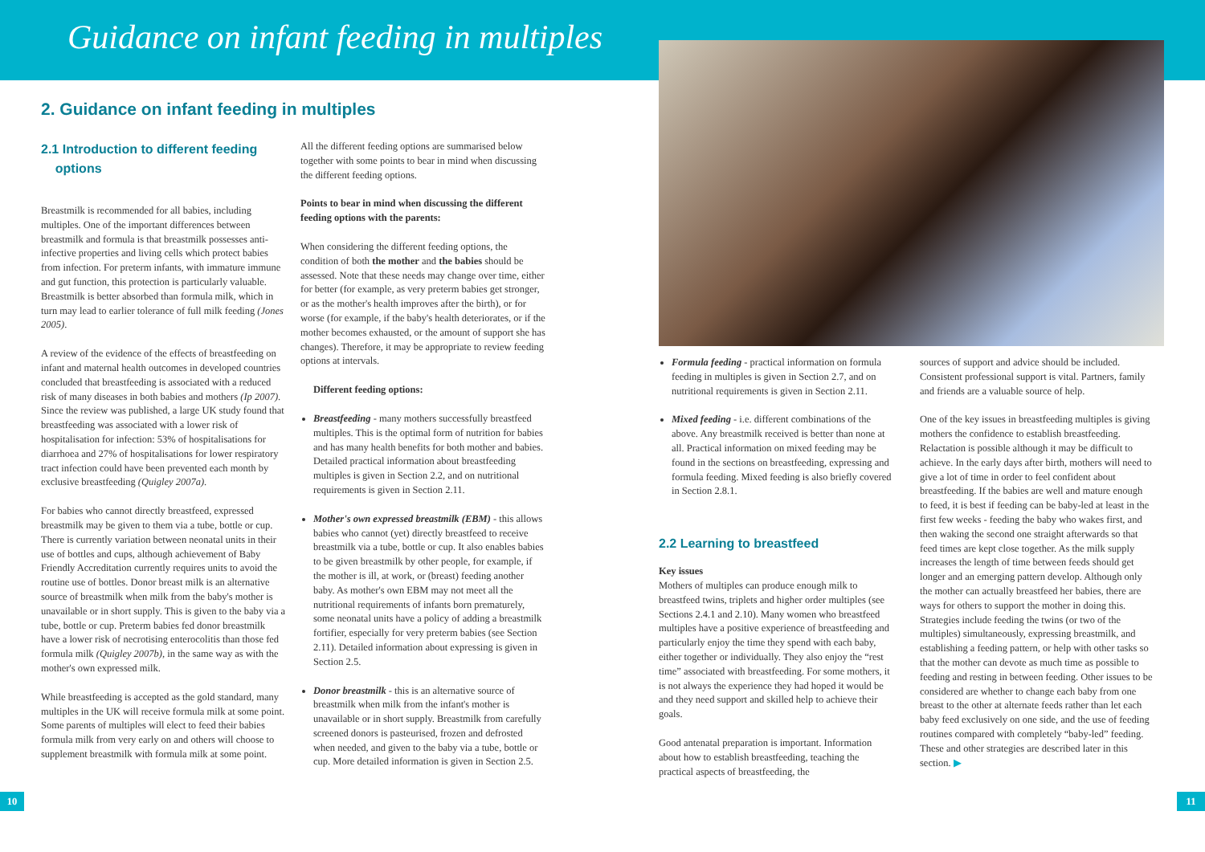Guidance on infant feeding in multiples
2. Guidance on infant feeding in multiples
2.1 Introduction to different feeding
options
Breastmilk is recommended for all babies, including multiples. One of the important differences between breastmilk and formula is that breastmilk possesses anti-infective properties and living cells which protect babies from infection. For preterm infants, with immature immune and gut function, this protection is particularly valuable. Breastmilk is better absorbed than formula milk, which in turn may lead to earlier tolerance of full milk feeding (Jones 2005).
A review of the evidence of the effects of breastfeeding on infant and maternal health outcomes in developed countries concluded that breastfeeding is associated with a reduced risk of many diseases in both babies and mothers (Ip 2007). Since the review was published, a large UK study found that breastfeeding was associated with a lower risk of hospitalisation for infection: 53% of hospitalisations for diarrhoea and 27% of hospitalisations for lower respiratory tract infection could have been prevented each month by exclusive breastfeeding (Quigley 2007a).
For babies who cannot directly breastfeed, expressed breastmilk may be given to them via a tube, bottle or cup. There is currently variation between neonatal units in their use of bottles and cups, although achievement of Baby Friendly Accreditation currently requires units to avoid the routine use of bottles. Donor breast milk is an alternative source of breastmilk when milk from the baby's mother is unavailable or in short supply. This is given to the baby via a tube, bottle or cup. Preterm babies fed donor breastmilk have a lower risk of necrotising enterocolitis than those fed formula milk (Quigley 2007b), in the same way as with the mother's own expressed milk.
While breastfeeding is accepted as the gold standard, many multiples in the UK will receive formula milk at some point. Some parents of multiples will elect to feed their babies formula milk from very early on and others will choose to supplement breastmilk with formula milk at some point.
All the different feeding options are summarised below together with some points to bear in mind when discussing the different feeding options.
Points to bear in mind when discussing the different feeding options with the parents:
When considering the different feeding options, the condition of both the mother and the babies should be assessed. Note that these needs may change over time, either for better (for example, as very preterm babies get stronger, or as the mother's health improves after the birth), or for worse (for example, if the baby's health deteriorates, or if the mother becomes exhausted, or the amount of support she has changes). Therefore, it may be appropriate to review feeding options at intervals.
Different feeding options:
Breastfeeding - many mothers successfully breastfeed multiples. This is the optimal form of nutrition for babies and has many health benefits for both mother and babies. Detailed practical information about breastfeeding multiples is given in Section 2.2, and on nutritional requirements is given in Section 2.11.
Mother's own expressed breastmilk (EBM) - this allows babies who cannot (yet) directly breastfeed to receive breastmilk via a tube, bottle or cup. It also enables babies to be given breastmilk by other people, for example, if the mother is ill, at work, or (breast) feeding another baby. As mother's own EBM may not meet all the nutritional requirements of infants born prematurely, some neonatal units have a policy of adding a breastmilk fortifier, especially for very preterm babies (see Section 2.11). Detailed information about expressing is given in Section 2.5.
Donor breastmilk - this is an alternative source of breastmilk when milk from the infant's mother is unavailable or in short supply. Breastmilk from carefully screened donors is pasteurised, frozen and defrosted when needed, and given to the baby via a tube, bottle or cup. More detailed information is given in Section 2.5.
10
Formula feeding - practical information on formula feeding in multiples is given in Section 2.7, and on nutritional requirements is given in Section 2.11.
Mixed feeding - i.e. different combinations of the above. Any breastmilk received is better than none at all. Practical information on mixed feeding may be found in the sections on breastfeeding, expressing and formula feeding. Mixed feeding is also briefly covered in Section 2.8.1.
2.2 Learning to breastfeed
Key issues
Mothers of multiples can produce enough milk to breastfeed twins, triplets and higher order multiples (see Sections 2.4.1 and 2.10). Many women who breastfeed multiples have a positive experience of breastfeeding and particularly enjoy the time they spend with each baby, either together or individually. They also enjoy the “rest time” associated with breastfeeding. For some mothers, it is not always the experience they had hoped it would be and they need support and skilled help to achieve their goals.
Good antenatal preparation is important. Information about how to establish breastfeeding, teaching the practical aspects of breastfeeding, the
sources of support and advice should be included. Consistent professional support is vital. Partners, family and friends are a valuable source of help.
One of the key issues in breastfeeding multiples is giving mothers the confidence to establish breastfeeding. Relactation is possible although it may be difficult to achieve. In the early days after birth, mothers will need to give a lot of time in order to feel confident about breastfeeding. If the babies are well and mature enough to feed, it is best if feeding can be baby-led at least in the first few weeks - feeding the baby who wakes first, and then waking the second one straight afterwards so that feed times are kept close together. As the milk supply increases the length of time between feeds should get longer and an emerging pattern develop. Although only the mother can actually breastfeed her babies, there are ways for others to support the mother in doing this. Strategies include feeding the twins (or two of the multiples) simultaneously, expressing breastmilk, and establishing a feeding pattern, or help with other tasks so that the mother can devote as much time as possible to feeding and resting in between feeding. Other issues to be considered are whether to change each baby from one breast to the other at alternate feeds rather than let each baby feed exclusively on one side, and the use of feeding routines compared with completely “baby-led” feeding. These and other strategies are described later in this section. ▶
11